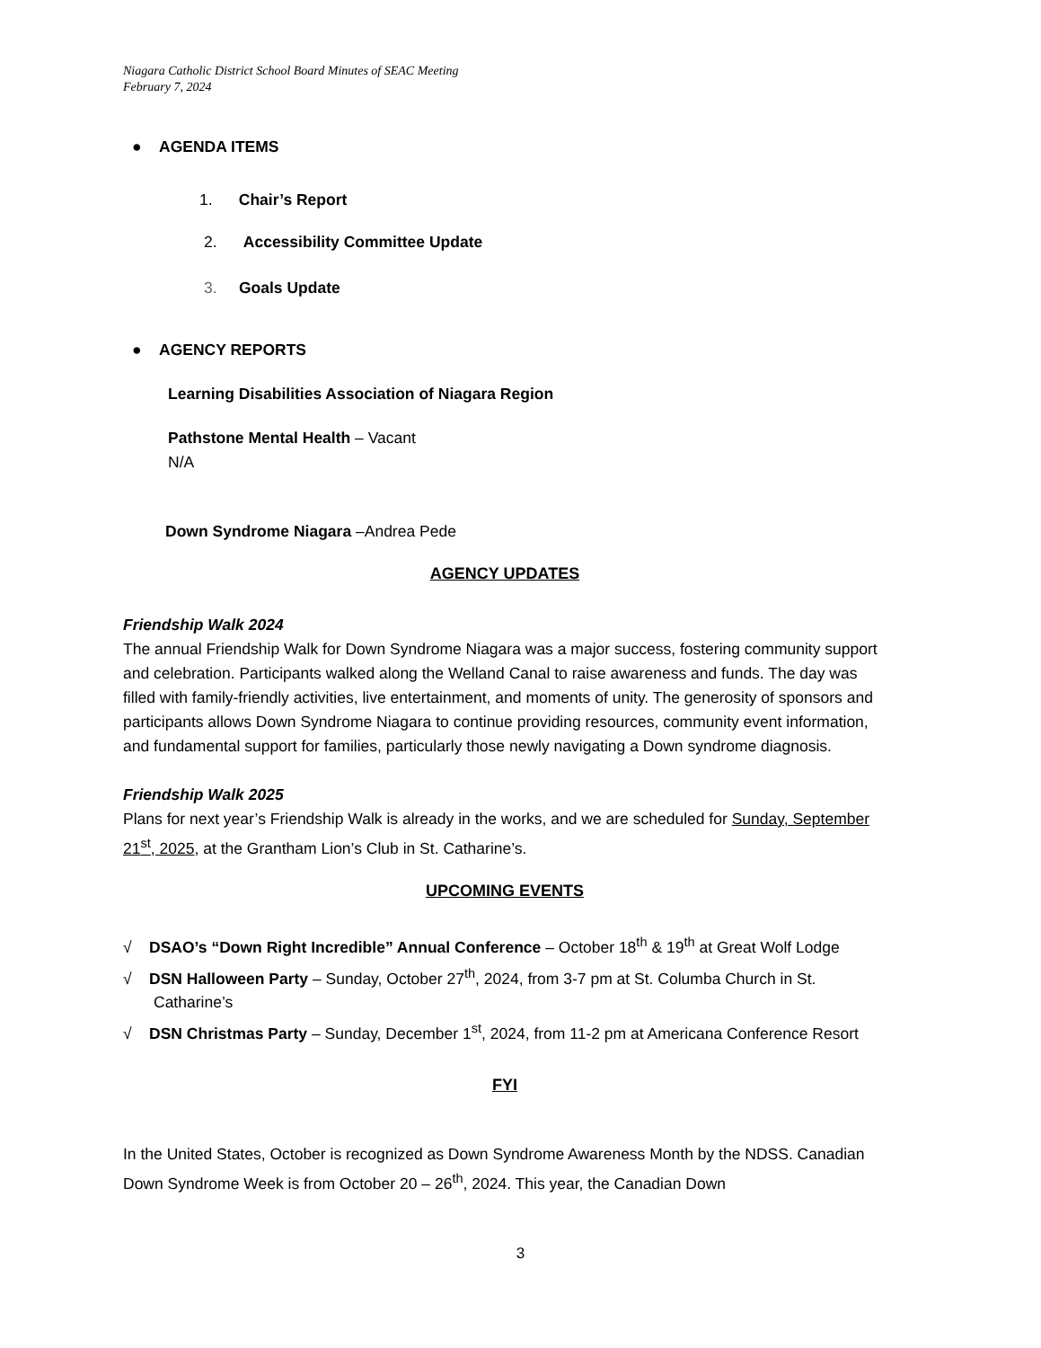Niagara Catholic District School Board Minutes of SEAC Meeting
February 7, 2024
● AGENDA ITEMS
1. Chair’s Report
2. Accessibility Committee Update
3. Goals Update
● AGENCY REPORTS
Learning Disabilities Association of Niagara Region
Pathstone Mental Health – Vacant
N/A
Down Syndrome Niagara –Andrea Pede
AGENCY UPDATES
Friendship Walk 2024
The annual Friendship Walk for Down Syndrome Niagara was a major success, fostering community support and celebration. Participants walked along the Welland Canal to raise awareness and funds. The day was filled with family-friendly activities, live entertainment, and moments of unity. The generosity of sponsors and participants allows Down Syndrome Niagara to continue providing resources, community event information, and fundamental support for families, particularly those newly navigating a Down syndrome diagnosis.
Friendship Walk 2025
Plans for next year’s Friendship Walk is already in the works, and we are scheduled for Sunday, September 21<sup>st</sup>, 2025, at the Grantham Lion’s Club in St. Catharine’s.
UPCOMING EVENTS
√ DSAO’s “Down Right Incredible” Annual Conference – October 18<sup>th</sup> & 19<sup>th</sup> at Great Wolf Lodge
√ DSN Halloween Party – Sunday, October 27<sup>th</sup>, 2024, from 3-7 pm at St. Columba Church in St. Catharine’s
√ DSN Christmas Party – Sunday, December 1<sup>st</sup>, 2024, from 11-2 pm at Americana Conference Resort
FYI
In the United States, October is recognized as Down Syndrome Awareness Month by the NDSS. Canadian Down Syndrome Week is from October 20 – 26<sup>th</sup>, 2024. This year, the Canadian Down
3